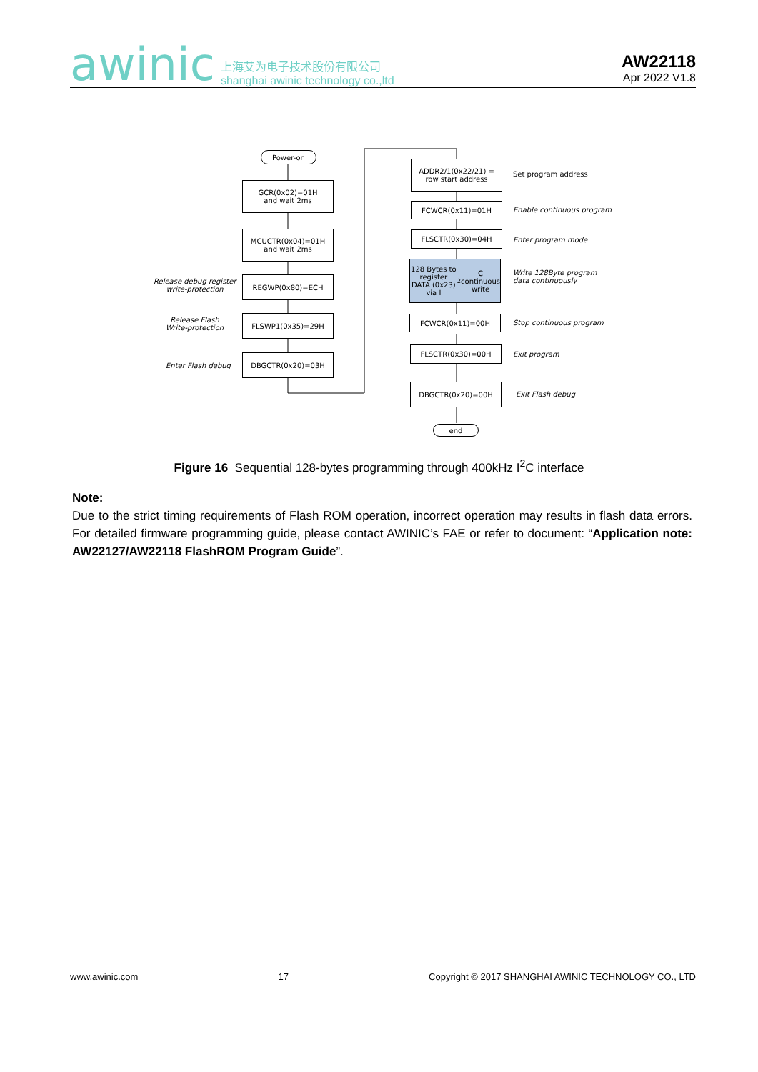awinic 上海艾为电子技术股份有限公司
shanghai awinic technology co.,ltd
AW22118
Apr 2022 V1.8
Power-on
GCR(0x02)=01H
and wait 2ms
MCUCTR(0x04)=01H
and wait 2ms
Release debug register
write-protection
REGWP(0x80)=ECH
Release Flash
Write-protection
FLSWP1(0x35)=29H
Enter Flash debug
DBGCTR(0x20)=03H
ADDR2/1(0x22/21) =
row start address
Set program address
FCWCR(0x11)=01H
Enable continuous program
FLSCTR(0x30)=04H
Enter program mode
128 Bytes to register
DATA (0x23)
via I<sup>2</sup>C continuous
write
Write 128Byte program
data continuously
FCWCR(0x11)=00H
Stop continuous program
FLSCTR(0x30)=00H
Exit program
DBGCTR(0x20)=00H
Exit Flash debug
end
Figure 16 Sequential 128-bytes programming through 400kHz I<sup>2</sup>C interface
Note:
Due to the strict timing requirements of Flash ROM operation, incorrect operation may results in flash data errors. For detailed firmware programming guide, please contact AWINIC’s FAE or refer to document: “Application note: AW22127/AW22118 FlashROM Program Guide”.
www.awinic.com 17 Copyright © 2017 SHANGHAI AWINIC TECHNOLOGY CO., LTD